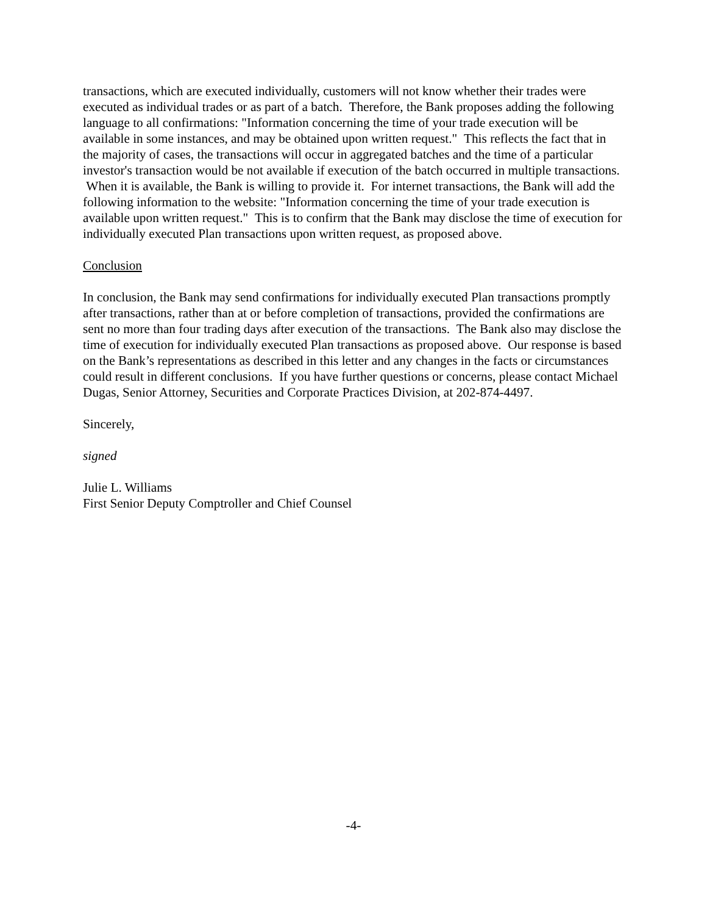transactions, which are executed individually, customers will not know whether their trades were executed as individual trades or as part of a batch. Therefore, the Bank proposes adding the following language to all confirmations: "Information concerning the time of your trade execution will be available in some instances, and may be obtained upon written request." This reflects the fact that in the majority of cases, the transactions will occur in aggregated batches and the time of a particular investor's transaction would be not available if execution of the batch occurred in multiple transactions. When it is available, the Bank is willing to provide it. For internet transactions, the Bank will add the following information to the website: "Information concerning the time of your trade execution is available upon written request." This is to confirm that the Bank may disclose the time of execution for individually executed Plan transactions upon written request, as proposed above.
Conclusion
In conclusion, the Bank may send confirmations for individually executed Plan transactions promptly after transactions, rather than at or before completion of transactions, provided the confirmations are sent no more than four trading days after execution of the transactions. The Bank also may disclose the time of execution for individually executed Plan transactions as proposed above. Our response is based on the Bank’s representations as described in this letter and any changes in the facts or circumstances could result in different conclusions. If you have further questions or concerns, please contact Michael Dugas, Senior Attorney, Securities and Corporate Practices Division, at 202-874-4497.
Sincerely,
signed
Julie L. Williams
First Senior Deputy Comptroller and Chief Counsel
-4-